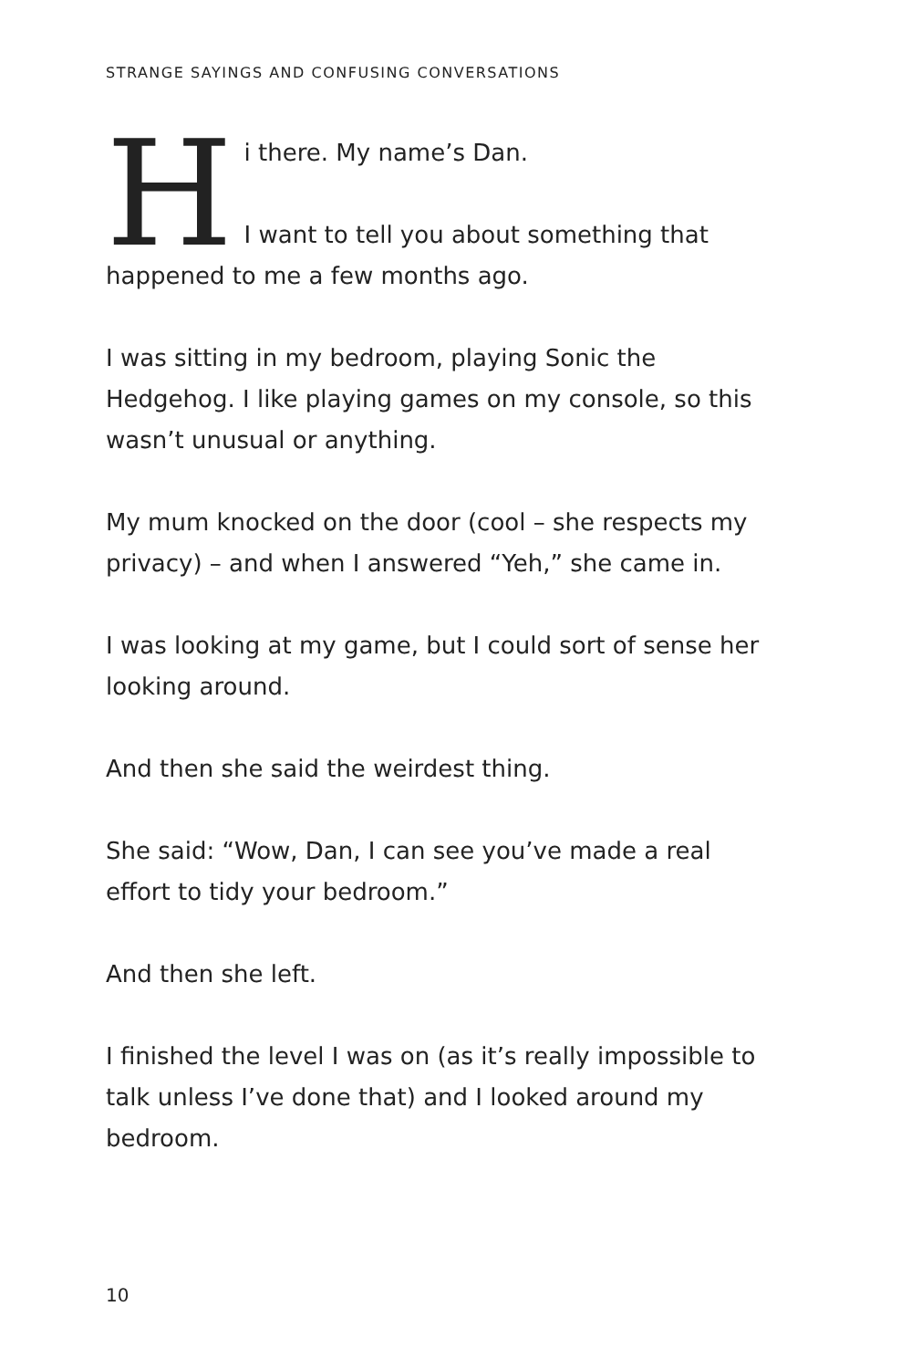STRANGE SAYINGS AND CONFUSING CONVERSATIONS
H
i there. My name’s Dan.
I want to tell you about something that happened to me a few months ago.
I was sitting in my bedroom, playing Sonic the Hedgehog. I like playing games on my console, so this wasn’t unusual or anything.
My mum knocked on the door (cool – she respects my privacy) – and when I answered “Yeh,” she came in.
I was looking at my game, but I could sort of sense her looking around.
And then she said the weirdest thing.
She said: “Wow, Dan, I can see you’ve made a real effort to tidy your bedroom.”
And then she left.
I finished the level I was on (as it’s really impossible to talk unless I’ve done that) and I looked around my bedroom.
10